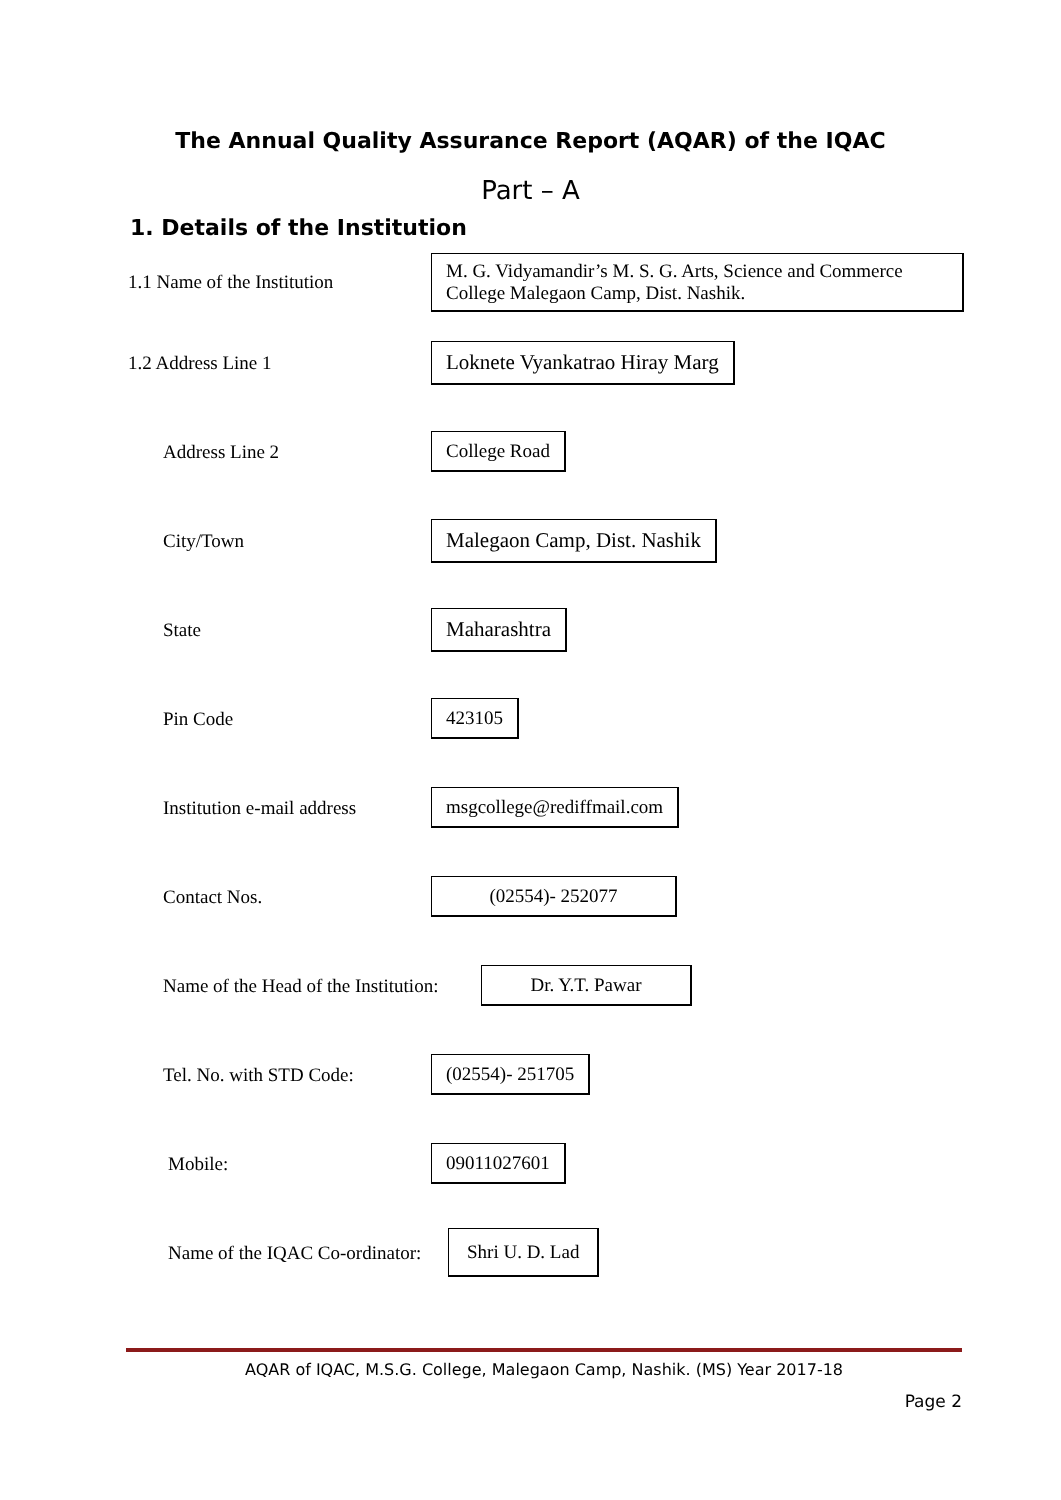The Annual Quality Assurance Report (AQAR) of the IQAC
Part – A
1. Details of the Institution
1.1 Name of the Institution
M. G. Vidyamandir’s M. S. G. Arts, Science and Commerce College Malegaon Camp, Dist. Nashik.
1.2 Address Line 1
Loknete Vyankatrao Hiray Marg
Address Line 2
College Road
City/Town
Malegaon Camp, Dist. Nashik
State
Maharashtra
Pin Code
423105
Institution e-mail address
msgcollege@rediffmail.com
Contact Nos.
(02554)- 252077
Name of the Head of the Institution:
Dr. Y.T. Pawar
Tel. No. with STD Code:
(02554)- 251705
Mobile:
09011027601
Name of the IQAC Co-ordinator:
Shri U. D. Lad
AQAR of IQAC, M.S.G. College, Malegaon Camp, Nashik. (MS) Year 2017-18
Page 2